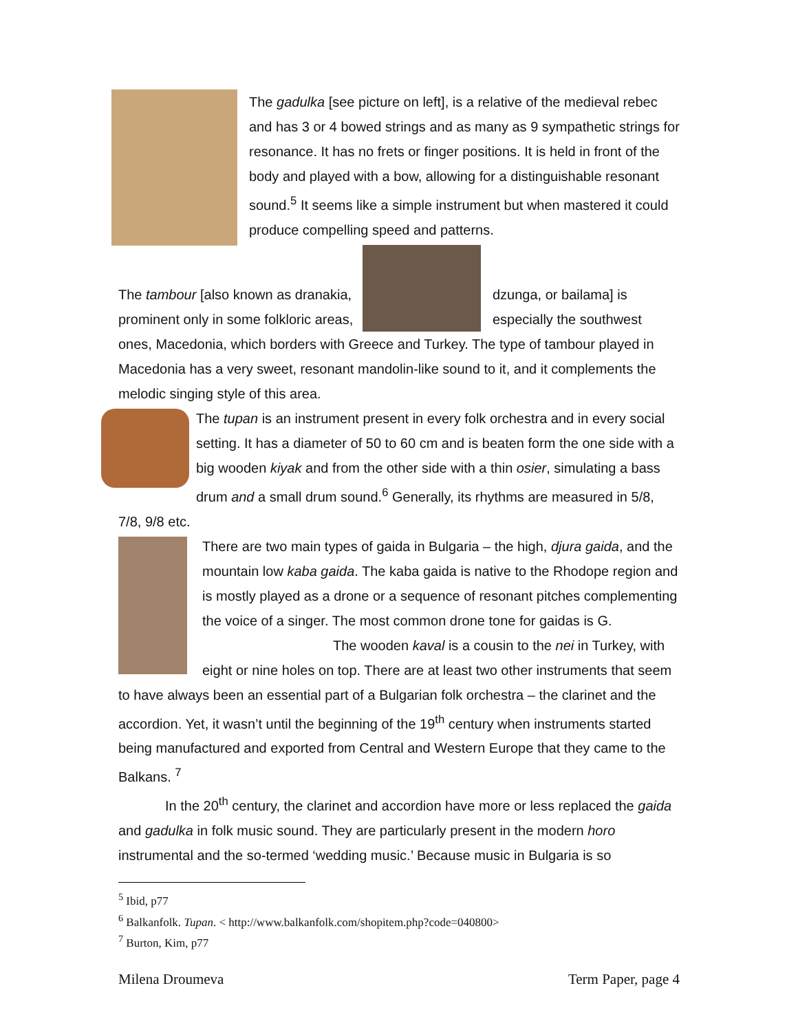The gadulka [see picture on left], is a relative of the medieval rebec and has 3 or 4 bowed strings and as many as 9 sympathetic strings for resonance. It has no frets or finger positions. It is held in front of the body and played with a bow, allowing for a distinguishable resonant sound.<sup>5</sup> It seems like a simple instrument but when mastered it could produce compelling speed and patterns.
The tambour [also known as dranakia, prominent only in some folkloric areas,
dzunga, or bailama] is especially the southwest
ones, Macedonia, which borders with Greece and Turkey. The type of tambour played in Macedonia has a very sweet, resonant mandolin-like sound to it, and it complements the melodic singing style of this area.
The tupan is an instrument present in every folk orchestra and in every social setting. It has a diameter of 50 to 60 cm and is beaten form the one side with a big wooden kiyak and from the other side with a thin osier, simulating a bass drum and a small drum sound.<sup>6</sup> Generally, its rhythms are measured in 5/8, 7/8, 9/8 etc.
There are two main types of gaida in Bulgaria – the high, djura gaida, and the mountain low kaba gaida. The kaba gaida is native to the Rhodope region and is mostly played as a drone or a sequence of resonant pitches complementing the voice of a singer. The most common drone tone for gaidas is G.
The wooden kaval is a cousin to the nei in Turkey, with eight or nine holes on top. There are at least two other instruments that seem to have always been an essential part of a Bulgarian folk orchestra – the clarinet and the accordion. Yet, it wasn’t until the beginning of the 19<sup>th</sup> century when instruments started being manufactured and exported from Central and Western Europe that they came to the Balkans. <sup>7</sup>
In the 20<sup>th</sup> century, the clarinet and accordion have more or less replaced the gaida and gadulka in folk music sound. They are particularly present in the modern horo instrumental and the so-termed ‘wedding music.’ Because music in Bulgaria is so
<sup>5</sup> Ibid, p77
<sup>6</sup> Balkanfolk. Tupan. < http://www.balkanfolk.com/shopitem.php?code=040800>
<sup>7</sup> Burton, Kim, p77
Milena Droumeva Term Paper, page 4